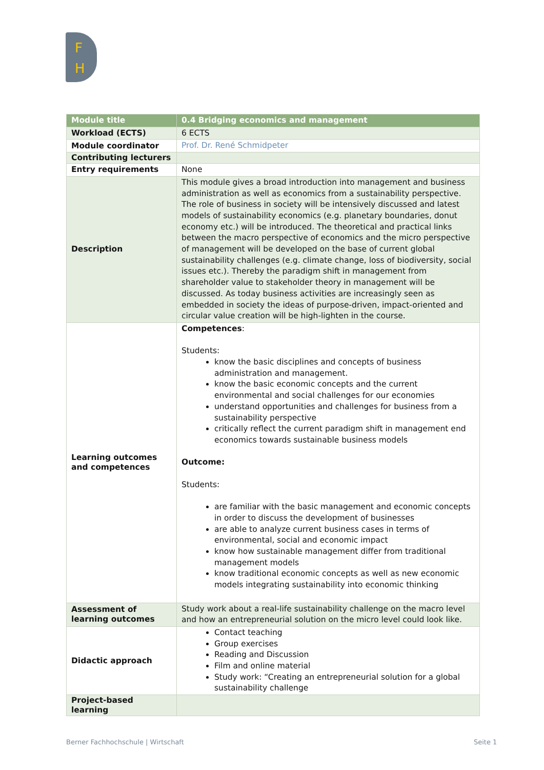F
H
| Module title | 0.4 Bridging economics and management |
| Workload (ECTS) | 6 ECTS |
| Module coordinator | Prof. Dr. René Schmidpeter |
| Contributing lecturers | |
| Entry requirements | None |
| Description | This module gives a broad introduction into management and business administration as well as economics from a sustainability perspective. The role of business in society will be intensively discussed and latest models of sustainability economics (e.g. planetary boundaries, donut economy etc.) will be introduced. The theoretical and practical links between the macro perspective of economics and the micro perspective of management will be developed on the base of current global sustainability challenges (e.g. climate change, loss of biodiversity, social issues etc.). Thereby the paradigm shift in management from shareholder value to stakeholder theory in management will be discussed. As today business activities are increasingly seen as embedded in society the ideas of purpose-driven, impact-oriented and circular value creation will be high-lighten in the course. |
| Learning outcomes and competences | Competences : Students: know the basic disciplines and concepts of business administration and management. know the basic economic concepts and the current environmental and social challenges for our economies understand opportunities and challenges for business from a sustainability perspective critically reflect the current paradigm shift in management end economics towards sustainable business models Outcome: Students: are familiar with the basic management and economic concepts in order to discuss the development of businesses are able to analyze current business cases in terms of environmental, social and economic impact know how sustainable management differ from traditional management models know traditional economic concepts as well as new economic models integrating sustainability into economic thinking |
| Assessment of learning outcomes | Study work about a real-life sustainability challenge on the macro level and how an entrepreneurial solution on the micro level could look like. |
| Didactic approach | Contact teaching Group exercises Reading and Discussion Film and online material Study work: “Creating an entrepreneurial solution for a global sustainability challenge |
| Project-based learning | |
Berner Fachhochschule | Wirtschaft
Seite 1